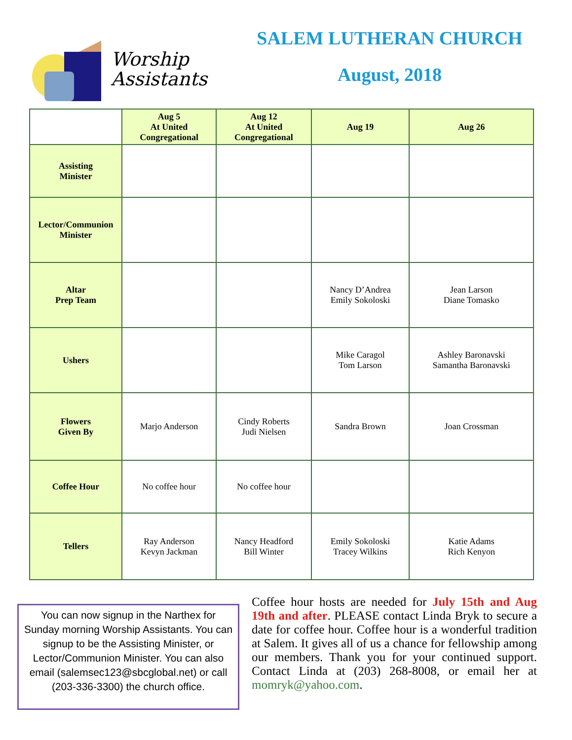Worship
Assistants
SALEM LUTHERAN CHURCH
August, 2018
| | Aug 5 At United Congregational | Aug 12 At United Congregational | Aug 19 | Aug 26 |
| Assisting Minister | | | | |
| Lector/Communion Minister | | | | |
| Altar Prep Team | | | Nancy D’Andrea Emily Sokoloski | Jean Larson Diane Tomasko |
| Ushers | | | Mike Caragol Tom Larson | Ashley Baronavski Samantha Baronavski |
| Flowers Given By | Marjo Anderson | Cindy Roberts Judi Nielsen | Sandra Brown | Joan Crossman |
| Coffee Hour | No coffee hour | No coffee hour | | |
| Tellers | Ray Anderson Kevyn Jackman | Nancy Headford Bill Winter | Emily Sokoloski Tracey Wilkins | Katie Adams Rich Kenyon |
You can now signup in the Narthex for Sunday morning Worship Assistants. You can signup to be the Assisting Minister, or Lector/Communion Minister. You can also email (salemsec123@sbcglobal.net) or call (203-336-3300) the church office.
Coffee hour hosts are needed for July 15th and Aug 19th and after. PLEASE contact Linda Bryk to secure a date for coffee hour. Coffee hour is a wonderful tradition at Salem. It gives all of us a chance for fellowship among our members. Thank you for your continued support. Contact Linda at (203) 268-8008, or email her at momryk@yahoo.com.